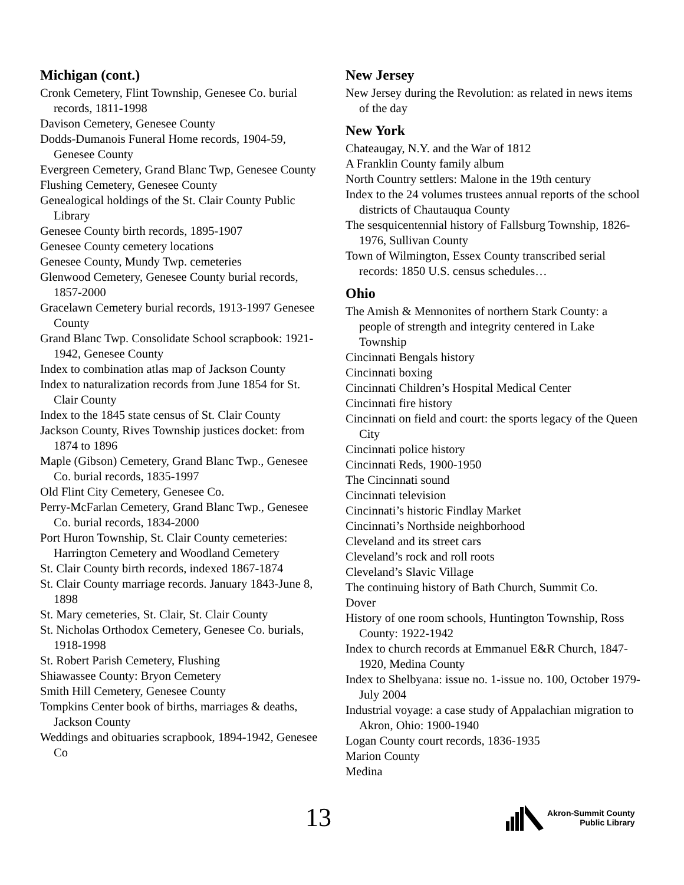Michigan (cont.)
Cronk Cemetery, Flint Township, Genesee Co. burial records, 1811-1998
Davison Cemetery, Genesee County
Dodds-Dumanois Funeral Home records, 1904-59, Genesee County
Evergreen Cemetery, Grand Blanc Twp, Genesee County
Flushing Cemetery, Genesee County
Genealogical holdings of the St. Clair County Public Library
Genesee County birth records, 1895-1907
Genesee County cemetery locations
Genesee County, Mundy Twp. cemeteries
Glenwood Cemetery, Genesee County burial records, 1857-2000
Gracelawn Cemetery burial records, 1913-1997 Genesee County
Grand Blanc Twp. Consolidate School scrapbook: 1921-1942, Genesee County
Index to combination atlas map of Jackson County
Index to naturalization records from June 1854 for St. Clair County
Index to the 1845 state census of St. Clair County
Jackson County, Rives Township justices docket: from 1874 to 1896
Maple (Gibson) Cemetery, Grand Blanc Twp., Genesee Co. burial records, 1835-1997
Old Flint City Cemetery, Genesee Co.
Perry-McFarlan Cemetery, Grand Blanc Twp., Genesee Co. burial records, 1834-2000
Port Huron Township, St. Clair County cemeteries: Harrington Cemetery and Woodland Cemetery
St. Clair County birth records, indexed 1867-1874
St. Clair County marriage records. January 1843-June 8, 1898
St. Mary cemeteries, St. Clair, St. Clair County
St. Nicholas Orthodox Cemetery, Genesee Co. burials, 1918-1998
St. Robert Parish Cemetery, Flushing
Shiawassee County: Bryon Cemetery
Smith Hill Cemetery, Genesee County
Tompkins Center book of births, marriages & deaths, Jackson County
Weddings and obituaries scrapbook, 1894-1942, Genesee Co
New Jersey
New Jersey during the Revolution: as related in news items of the day
New York
Chateaugay, N.Y. and the War of 1812
A Franklin County family album
North Country settlers: Malone in the 19th century
Index to the 24 volumes trustees annual reports of the school districts of Chautauqua County
The sesquicentennial history of Fallsburg Township, 1826-1976, Sullivan County
Town of Wilmington, Essex County transcribed serial records: 1850 U.S. census schedules…
Ohio
The Amish & Mennonites of northern Stark County: a people of strength and integrity centered in Lake Township
Cincinnati Bengals history
Cincinnati boxing
Cincinnati Children’s Hospital Medical Center
Cincinnati fire history
Cincinnati on field and court: the sports legacy of the Queen City
Cincinnati police history
Cincinnati Reds, 1900-1950
The Cincinnati sound
Cincinnati television
Cincinnati’s historic Findlay Market
Cincinnati’s Northside neighborhood
Cleveland and its street cars
Cleveland’s rock and roll roots
Cleveland’s Slavic Village
The continuing history of Bath Church, Summit Co.
Dover
History of one room schools, Huntington Township, Ross County: 1922-1942
Index to church records at Emmanuel E&R Church, 1847-1920, Medina County
Index to Shelbyana: issue no. 1-issue no. 100, October 1979-July 2004
Industrial voyage: a case study of Appalachian migration to Akron, Ohio: 1900-1940
Logan County court records, 1836-1935
Marion County
Medina
13
Akron-Summit County
Public Library